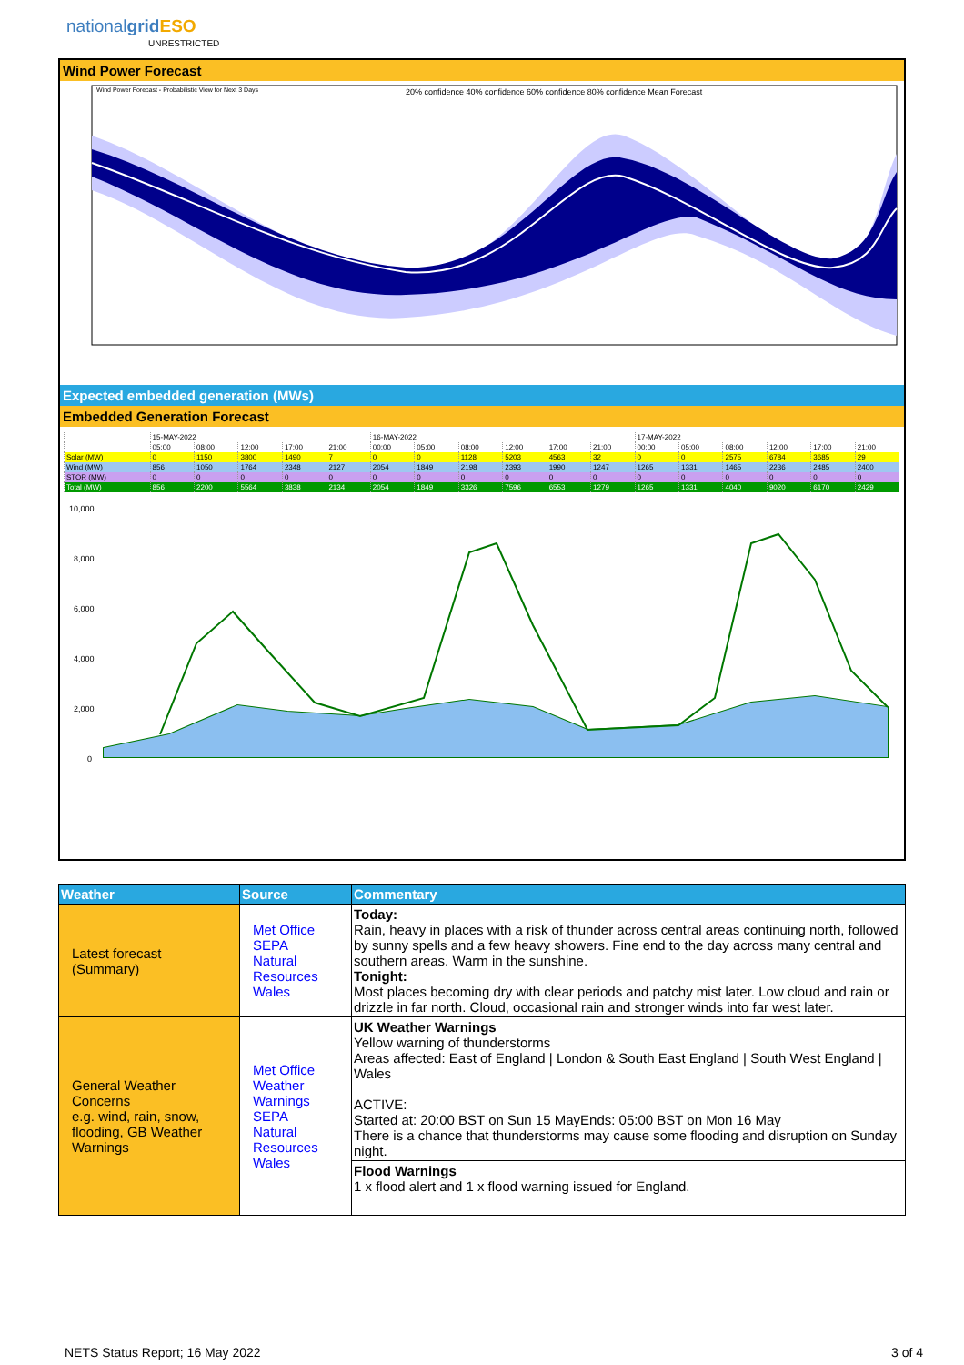nationalgrid ESO
UNRESTRICTED
Wind Power Forecast
Wind Power Forecast - Probabilistic View for Next 3 Days
20% confidence 40% confidence 60% confidence 80% confidence Mean Forecast
Expected embedded generation (MWs)
Embedded Generation Forecast
| | 15-MAY-2022 | | | | | 16-MAY-2022 | | | | | | 17-MAY-2022 | | | | | |
| | 05:00 | 08:00 | 12:00 | 17:00 | 21:00 | 00:00 | 05:00 | 08:00 | 12:00 | 17:00 | 21:00 | 00:00 | 05:00 | 08:00 | 12:00 | 17:00 | 21:00 |
| Solar (MW) | 0 | 1150 | 3800 | 1490 | 7 | 0 | 0 | 1128 | 5203 | 4563 | 32 | 0 | 0 | 2575 | 6784 | 3685 | 29 |
| Wind (MW) | 856 | 1050 | 1764 | 2348 | 2127 | 2054 | 1849 | 2198 | 2393 | 1990 | 1247 | 1265 | 1331 | 1465 | 2236 | 2485 | 2400 |
| STOR (MW) | 0 | 0 | 0 | 0 | 0 | 0 | 0 | 0 | 0 | 0 | 0 | 0 | 0 | 0 | 0 | 0 | 0 |
| Total (MW) | 856 | 2200 | 5564 | 3838 | 2134 | 2054 | 1849 | 3326 | 7596 | 6553 | 1279 | 1265 | 1331 | 4040 | 9020 | 6170 | 2429 |
10,000
8,000
6,000
4,000
2,000
0
| Weather | Source | Commentary |
| --- | --- | --- |
| Latest forecast (Summary) | Met Office SEPA Natural Resources Wales | Today: Rain, heavy in places with a risk of thunder across central areas continuing north, followed by sunny spells and a few heavy showers. Fine end to the day across many central and southern areas. Warm in the sunshine. Tonight: Most places becoming dry with clear periods and patchy mist later. Low cloud and rain or drizzle in far north. Cloud, occasional rain and stronger winds into far west later. |
| General Weather Concerns e.g. wind, rain, snow, flooding, GB Weather Warnings | Met Office Weather Warnings SEPA Natural Resources Wales | UK Weather Warnings Yellow warning of thunderstorms Areas affected: East of England / London & South East England / South West England / Wales ACTIVE: Started at: 20:00 BST on Sun 15 MayEnds: 05:00 BST on Mon 16 May There is a chance that thunderstorms may cause some flooding and disruption on Sunday night. |
| | | Flood Warnings 1 x flood alert and 1 x flood warning issued for England. |
NETS Status Report; 16 May 2022 3 of 4